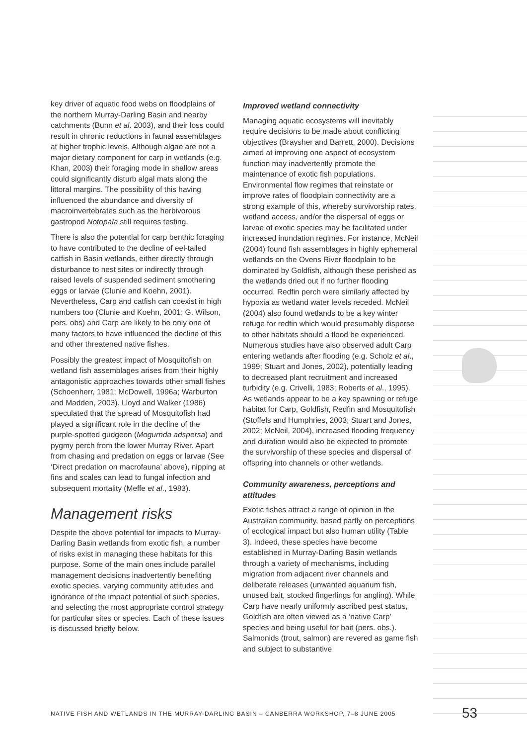key driver of aquatic food webs on floodplains of the northern Murray-Darling Basin and nearby catchments (Bunn et al. 2003), and their loss could result in chronic reductions in faunal assemblages at higher trophic levels. Although algae are not a major dietary component for carp in wetlands (e.g. Khan, 2003) their foraging mode in shallow areas could significantly disturb algal mats along the littoral margins. The possibility of this having influenced the abundance and diversity of macroinvertebrates such as the herbivorous gastropod Notopala still requires testing.
There is also the potential for carp benthic foraging to have contributed to the decline of eel-tailed catfish in Basin wetlands, either directly through disturbance to nest sites or indirectly through raised levels of suspended sediment smothering eggs or larvae (Clunie and Koehn, 2001). Nevertheless, Carp and catfish can coexist in high numbers too (Clunie and Koehn, 2001; G. Wilson, pers. obs) and Carp are likely to be only one of many factors to have influenced the decline of this and other threatened native fishes.
Possibly the greatest impact of Mosquitofish on wetland fish assemblages arises from their highly antagonistic approaches towards other small fishes (Schoenherr, 1981; McDowell, 1996a; Warburton and Madden, 2003). Lloyd and Walker (1986) speculated that the spread of Mosquitofish had played a significant role in the decline of the purple-spotted gudgeon (Mogurnda adspersa) and pygmy perch from the lower Murray River. Apart from chasing and predation on eggs or larvae (See ‘Direct predation on macrofauna’ above), nipping at fins and scales can lead to fungal infection and subsequent mortality (Meffe et al., 1983).
Management risks
Despite the above potential for impacts to Murray-Darling Basin wetlands from exotic fish, a number of risks exist in managing these habitats for this purpose. Some of the main ones include parallel management decisions inadvertently benefiting exotic species, varying community attitudes and ignorance of the impact potential of such species, and selecting the most appropriate control strategy for particular sites or species. Each of these issues is discussed briefly below.
Improved wetland connectivity
Managing aquatic ecosystems will inevitably require decisions to be made about conflicting objectives (Braysher and Barrett, 2000). Decisions aimed at improving one aspect of ecosystem function may inadvertently promote the maintenance of exotic fish populations. Environmental flow regimes that reinstate or improve rates of floodplain connectivity are a strong example of this, whereby survivorship rates, wetland access, and/or the dispersal of eggs or larvae of exotic species may be facilitated under increased inundation regimes. For instance, McNeil (2004) found fish assemblages in highly ephemeral wetlands on the Ovens River floodplain to be dominated by Goldfish, although these perished as the wetlands dried out if no further flooding occurred. Redfin perch were similarly affected by hypoxia as wetland water levels receded. McNeil (2004) also found wetlands to be a key winter refuge for redfin which would presumably disperse to other habitats should a flood be experienced. Numerous studies have also observed adult Carp entering wetlands after flooding (e.g. Scholz et al., 1999; Stuart and Jones, 2002), potentially leading to decreased plant recruitment and increased turbidity (e.g. Crivelli, 1983; Roberts et al., 1995). As wetlands appear to be a key spawning or refuge habitat for Carp, Goldfish, Redfin and Mosquitofish (Stoffels and Humphries, 2003; Stuart and Jones, 2002; McNeil, 2004), increased flooding frequency and duration would also be expected to promote the survivorship of these species and dispersal of offspring into channels or other wetlands.
Community awareness, perceptions and attitudes
Exotic fishes attract a range of opinion in the Australian community, based partly on perceptions of ecological impact but also human utility (Table 3). Indeed, these species have become established in Murray-Darling Basin wetlands through a variety of mechanisms, including migration from adjacent river channels and deliberate releases (unwanted aquarium fish, unused bait, stocked fingerlings for angling). While Carp have nearly uniformly ascribed pest status, Goldfish are often viewed as a ‘native Carp’ species and being useful for bait (pers. obs.). Salmonids (trout, salmon) are revered as game fish and subject to substantive
NATIVE FISH AND WETLANDS IN THE MURRAY-DARLING BASIN – CANBERRA WORKSHOP, 7–8 JUNE 2005
53